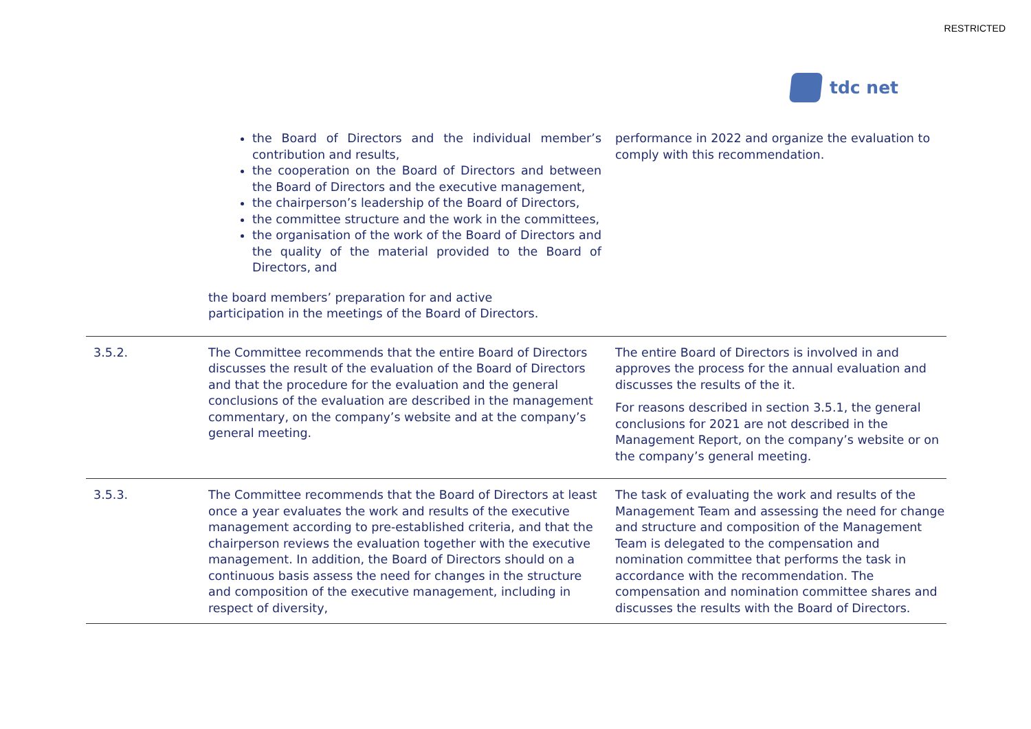RESTRICTED
tdc net
| | the Board of Directors and the individual member’s contribution and results, the cooperation on the Board of Directors and between the Board of Directors and the executive management, the chairperson’s leadership of the Board of Directors, the committee structure and the work in the committees, the organisation of the work of the Board of Directors and the quality of the material provided to the Board of Directors, and the board members’ preparation for and active participation in the meetings of the Board of Directors. | performance in 2022 and organize the evaluation to comply with this recommendation. |
| 3.5.2. | The Committee recommends that the entire Board of Directors discusses the result of the evaluation of the Board of Directors and that the procedure for the evaluation and the general conclusions of the evaluation are described in the management commentary, on the company’s website and at the company’s general meeting. | The entire Board of Directors is involved in and approves the process for the annual evaluation and discusses the results of the it. For reasons described in section 3.5.1, the general conclusions for 2021 are not described in the Management Report, on the company’s website or on the company’s general meeting. |
| 3.5.3. | The Committee recommends that the Board of Directors at least once a year evaluates the work and results of the executive management according to pre-established criteria, and that the chairperson reviews the evaluation together with the executive management. In addition, the Board of Directors should on a continuous basis assess the need for changes in the structure and composition of the executive management, including in respect of diversity, | The task of evaluating the work and results of the Management Team and assessing the need for change and structure and composition of the Management Team is delegated to the compensation and nomination committee that performs the task in accordance with the recommendation. The compensation and nomination committee shares and discusses the results with the Board of Directors. |